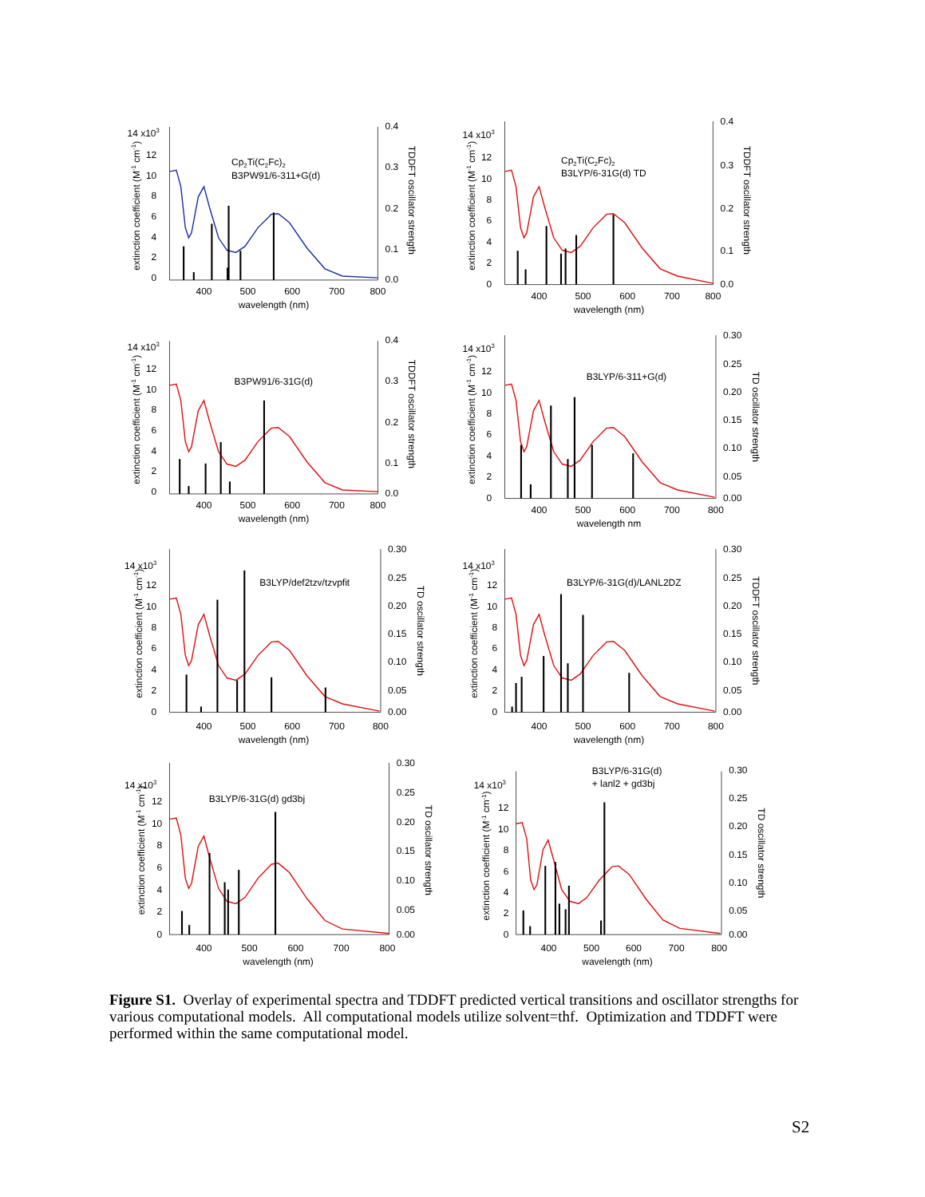14 x103
0
2
4
6
8
10
12
400
500
600
700
800
wavelength (nm)
extinction coefficient (M-1 cm-1)
0.4
0.3
0.2
0.1
0.0
TDDFT oscillator strength
Cp2Ti(C2Fc)2
B3PW91/6-311+G(d)
14 x103
0
2
4
6
8
10
12
400
500
600
700
800
wavelength (nm)
extinction coefficient (M-1 cm-1)
0.4
0.3
0.2
0.1
0.0
TDDFT oscillator strength
Cp2Ti(C2Fc)2
B3LYP/6-31G(d) TD
14 x103
0
2
4
6
8
10
12
400
500
600
700
800
wavelength (nm)
extinction coefficient (M-1 cm-1)
0.4
0.3
0.2
0.1
0.0
TDDFT oscillator strength
B3PW91/6-31G(d)
14 x103
0
2
4
6
8
10
12
400
500
600
700
800
wavelength nm
extinction coefficient (M-1 cm-1)
0.30
0.25
0.20
0.15
0.10
0.05
0.00
TD oscillator strength
B3LYP/6-311+G(d)
14 x103
0
2
4
6
8
10
12
400
500
600
700
800
wavelength (nm)
extinction coefficient (M-1 cm-1)
0.30
0.25
0.20
0.15
0.10
0.05
0.00
TD oscillator strength
B3LYP/def2tzv/tzvpfit
14 x103
0
2
4
6
8
10
12
400
500
600
700
800
wavelength (nm)
extinction coefficient (M-1 cm-1)
0.30
0.25
0.20
0.15
0.10
0.05
0.00
TDDFT oscillator strength
B3LYP/6-31G(d)/LANL2DZ
14 x103
0
2
4
6
8
10
12
400
500
600
700
800
wavelength (nm)
extinction coefficient (M-1 cm-1)
0.30
0.25
0.20
0.15
0.10
0.05
0.00
TD oscillator strength
B3LYP/6-31G(d) gd3bj
14 x103
0
2
4
6
8
10
12
400
500
600
700
800
wavelength (nm)
extinction coefficient (M-1 cm-1)
0.30
0.25
0.20
0.15
0.10
0.05
0.00
TD oscillator strength
B3LYP/6-31G(d)
+ lanl2 + gd3bj
Figure S1. Overlay of experimental spectra and TDDFT predicted vertical transitions and oscillator strengths for various computational models. All computational models utilize solvent=thf. Optimization and TDDFT were performed within the same computational model.
S2